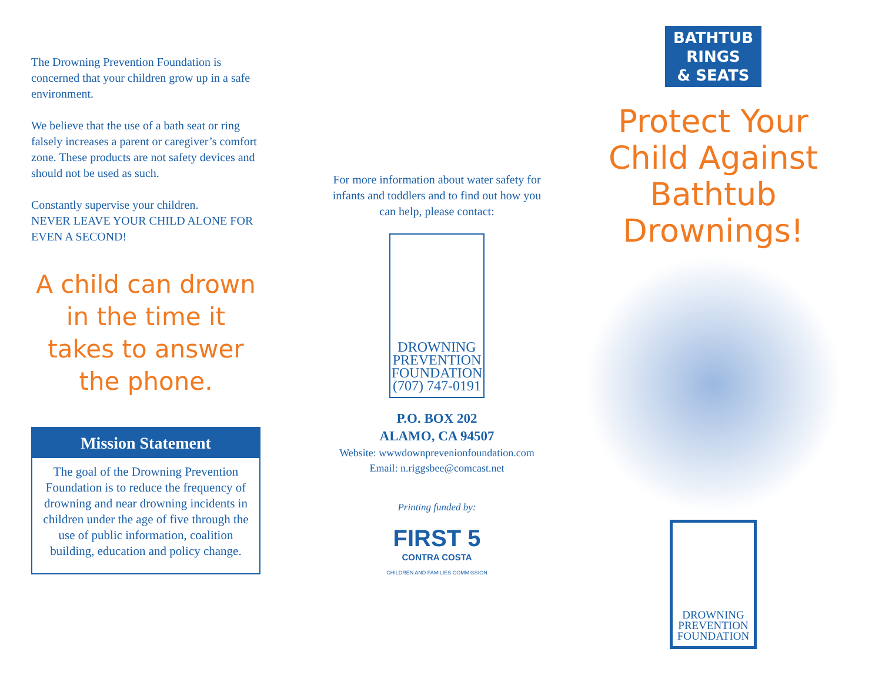The Drowning Prevention Foundation is concerned that your children grow up in a safe environment.
We believe that the use of a bath seat or ring falsely increases a parent or caregiver’s comfort zone. These products are not safety devices and should not be used as such.
Constantly supervise your children.
NEVER LEAVE YOUR CHILD ALONE FOR EVEN A SECOND!
A child can drown in the time it takes to answer the phone.
Mission Statement
The goal of the Drowning Prevention Foundation is to reduce the frequency of drowning and near drowning incidents in children under the age of five through the use of public information, coalition building, education and policy change.
For more information about water safety for infants and toddlers and to find out how you can help, please contact:
DROWNING
PREVENTION
FOUNDATION
(707) 747-0191
P.O. BOX 202
ALAMO, CA 94507
Website: wwwdownprevenionfoundation.com
Email: n.riggsbee@comcast.net
Printing funded by:
FIRST 5
CONTRA COSTA
CHILDREN AND FAMILIES COMMISSION
BATHTUB
RINGS
& SEATS
Protect Your Child Against Bathtub Drownings!
DROWNING
PREVENTION
FOUNDATION